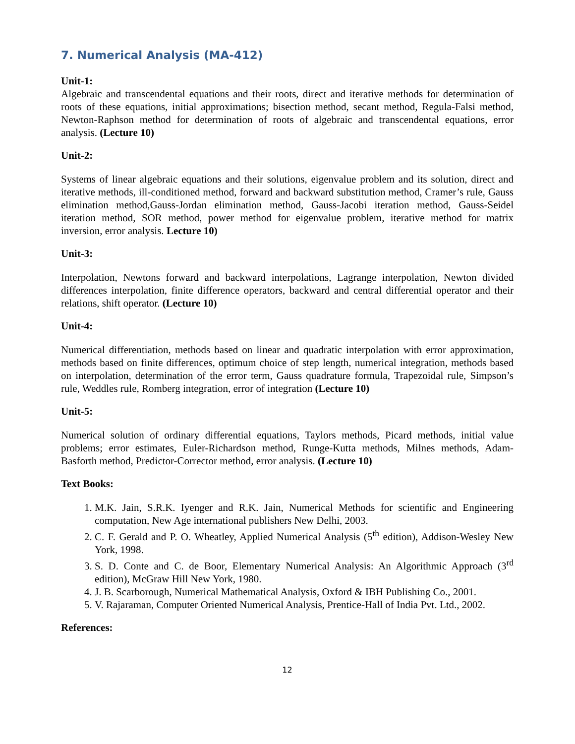7. Numerical Analysis (MA-412)
Unit-1:
Algebraic and transcendental equations and their roots, direct and iterative methods for determination of roots of these equations, initial approximations; bisection method, secant method, Regula-Falsi method, Newton-Raphson method for determination of roots of algebraic and transcendental equations, error analysis. (Lecture 10)
Unit-2:
Systems of linear algebraic equations and their solutions, eigenvalue problem and its solution, direct and iterative methods, ill-conditioned method, forward and backward substitution method, Cramer’s rule, Gauss elimination method,Gauss-Jordan elimination method, Gauss-Jacobi iteration method, Gauss-Seidel iteration method, SOR method, power method for eigenvalue problem, iterative method for matrix inversion, error analysis. Lecture 10)
Unit-3:
Interpolation, Newtons forward and backward interpolations, Lagrange interpolation, Newton divided differences interpolation, finite difference operators, backward and central differential operator and their relations, shift operator. (Lecture 10)
Unit-4:
Numerical differentiation, methods based on linear and quadratic interpolation with error approximation, methods based on finite differences, optimum choice of step length, numerical integration, methods based on interpolation, determination of the error term, Gauss quadrature formula, Trapezoidal rule, Simpson’s rule, Weddles rule, Romberg integration, error of integration (Lecture 10)
Unit-5:
Numerical solution of ordinary differential equations, Taylors methods, Picard methods, initial value problems; error estimates, Euler-Richardson method, Runge-Kutta methods, Milnes methods, Adam-Basforth method, Predictor-Corrector method, error analysis. (Lecture 10)
Text Books:
1. M.K. Jain, S.R.K. Iyenger and R.K. Jain, Numerical Methods for scientific and Engineering computation, New Age international publishers New Delhi, 2003.
2. C. F. Gerald and P. O. Wheatley, Applied Numerical Analysis (5<sup>th</sup> edition), Addison-Wesley New York, 1998.
3. S. D. Conte and C. de Boor, Elementary Numerical Analysis: An Algorithmic Approach (3<sup>rd</sup> edition), McGraw Hill New York, 1980.
4. J. B. Scarborough, Numerical Mathematical Analysis, Oxford & IBH Publishing Co., 2001.
5. V. Rajaraman, Computer Oriented Numerical Analysis, Prentice-Hall of India Pvt. Ltd., 2002.
References:
12